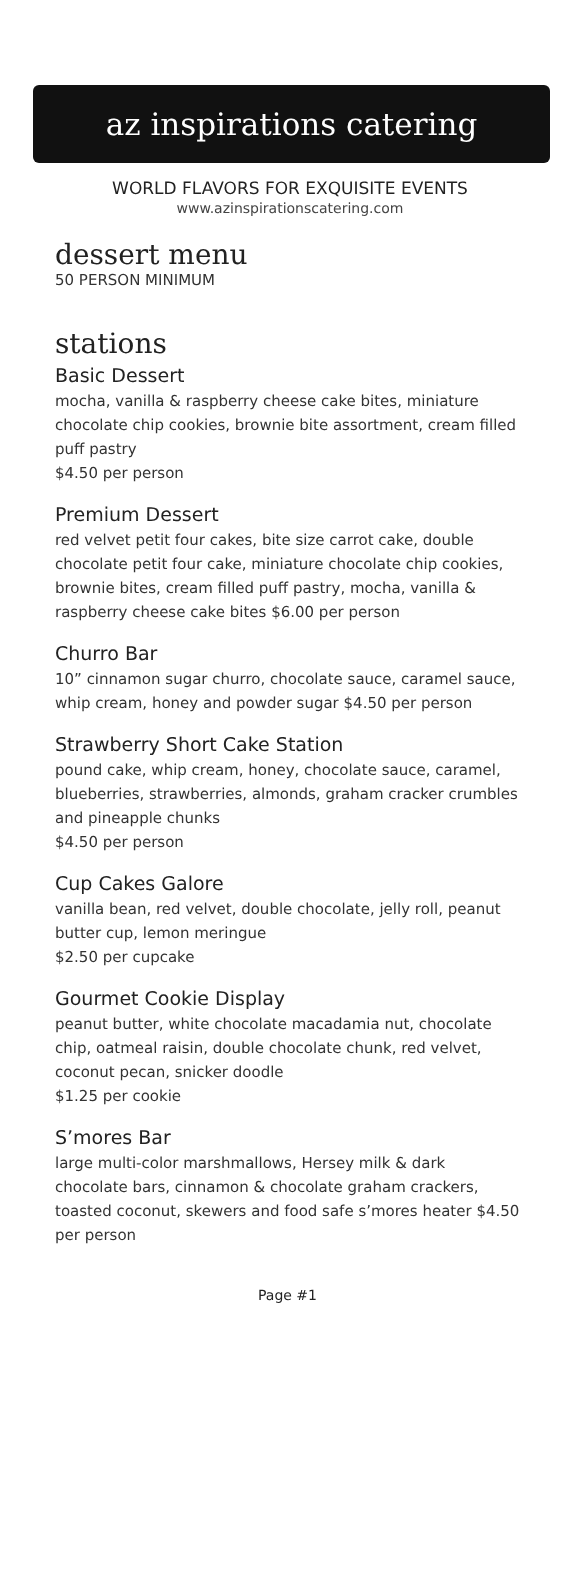az inspirations catering
WORLD FLAVORS FOR EXQUISITE EVENTS
www.azinspirationscatering.com
dessert menu
50 PERSON MINIMUM
stations
Basic Dessert
mocha, vanilla & raspberry cheese cake bites, miniature chocolate chip cookies, brownie bite assortment, cream filled puff pastry
$4.50 per person
Premium Dessert
red velvet petit four cakes, bite size carrot cake, double chocolate petit four cake, miniature chocolate chip cookies, brownie bites, cream filled puff pastry, mocha, vanilla & raspberry cheese cake bites $6.00 per person
Churro Bar
10” cinnamon sugar churro, chocolate sauce, caramel sauce, whip cream, honey and powder sugar $4.50 per person
Strawberry Short Cake Station
pound cake, whip cream, honey, chocolate sauce, caramel, blueberries, strawberries, almonds, graham cracker crumbles and pineapple chunks
$4.50 per person
Cup Cakes Galore
vanilla bean, red velvet, double chocolate, jelly roll, peanut butter cup, lemon meringue
$2.50 per cupcake
Gourmet Cookie Display
peanut butter, white chocolate macadamia nut, chocolate chip, oatmeal raisin, double chocolate chunk, red velvet, coconut pecan, snicker doodle
$1.25 per cookie
S’mores Bar
large multi-color marshmallows, Hersey milk & dark chocolate bars, cinnamon & chocolate graham crackers, toasted coconut, skewers and food safe s’mores heater $4.50 per person
Page #1